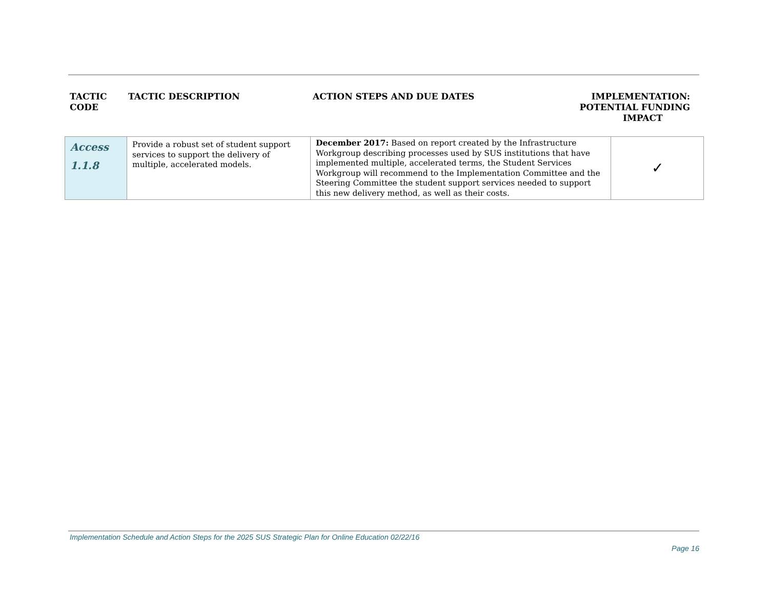TACTIC
CODE
TACTIC DESCRIPTION ACTION STEPS AND DUE DATES IMPLEMENTATION:
POTENTIAL FUNDING
IMPACT
| Access 1.1.8 | Provide a robust set of student support services to support the delivery of multiple, accelerated models. | December 2017: Based on report created by the Infrastructure Workgroup describing processes used by SUS institutions that have implemented multiple, accelerated terms, the Student Services Workgroup will recommend to the Implementation Committee and the Steering Committee the student support services needed to support this new delivery method, as well as their costs. | ✓ |
Implementation Schedule and Action Steps for the 2025 SUS Strategic Plan for Online Education 02/22/16
Page 16